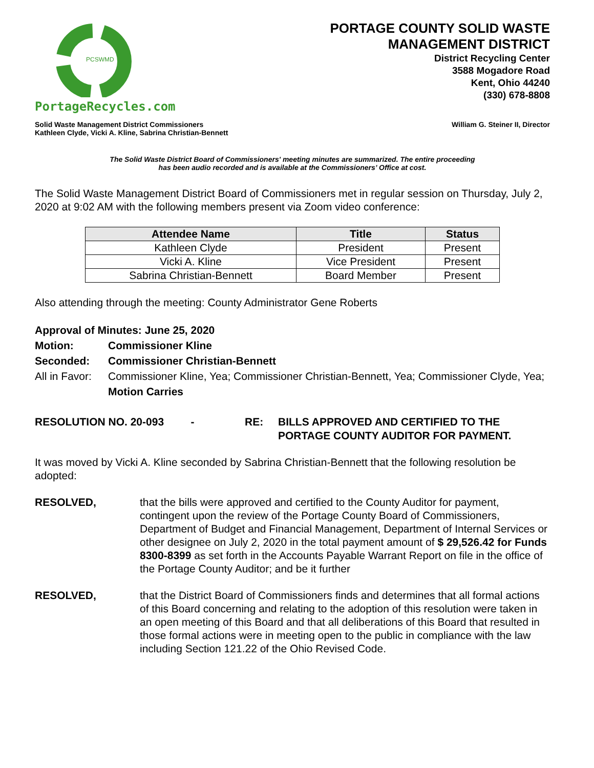PCSWMD
PortageRecycles.com
PORTAGE COUNTY SOLID WASTE
MANAGEMENT DISTRICT
District Recycling Center
3588 Mogadore Road
Kent, Ohio 44240
(330) 678-8808
Solid Waste Management District Commissioners
Kathleen Clyde, Vicki A. Kline, Sabrina Christian-Bennett
William G. Steiner II, Director
The Solid Waste District Board of Commissioners' meeting minutes are summarized. The entire proceeding
has been audio recorded and is available at the Commissioners’ Office at cost.
The Solid Waste Management District Board of Commissioners met in regular session on Thursday, July 2, 2020 at 9:02 AM with the following members present via Zoom video conference:
| Attendee Name | Title | Status |
| --- | --- | --- |
| Kathleen Clyde | President | Present |
| Vicki A. Kline | Vice President | Present |
| Sabrina Christian-Bennett | Board Member | Present |
Also attending through the meeting: County Administrator Gene Roberts
Approval of Minutes: June 25, 2020
Motion: Commissioner Kline
Seconded: Commissioner Christian-Bennett
All in Favor:
Commissioner Kline, Yea; Commissioner Christian-Bennett, Yea; Commissioner Clyde, Yea;
Motion Carries
RESOLUTION NO. 20-093 - RE: BILLS APPROVED AND CERTIFIED TO THE
PORTAGE COUNTY AUDITOR FOR PAYMENT.
It was moved by Vicki A. Kline seconded by Sabrina Christian-Bennett that the following resolution be adopted:
RESOLVED, that the bills were approved and certified to the County Auditor for payment, contingent upon the review of the Portage County Board of Commissioners, Department of Budget and Financial Management, Department of Internal Services or other designee on July 2, 2020 in the total payment amount of $ 29,526.42 for Funds 8300-8399 as set forth in the Accounts Payable Warrant Report on file in the office of the Portage County Auditor; and be it further
RESOLVED, that the District Board of Commissioners finds and determines that all formal actions of this Board concerning and relating to the adoption of this resolution were taken in an open meeting of this Board and that all deliberations of this Board that resulted in those formal actions were in meeting open to the public in compliance with the law including Section 121.22 of the Ohio Revised Code.